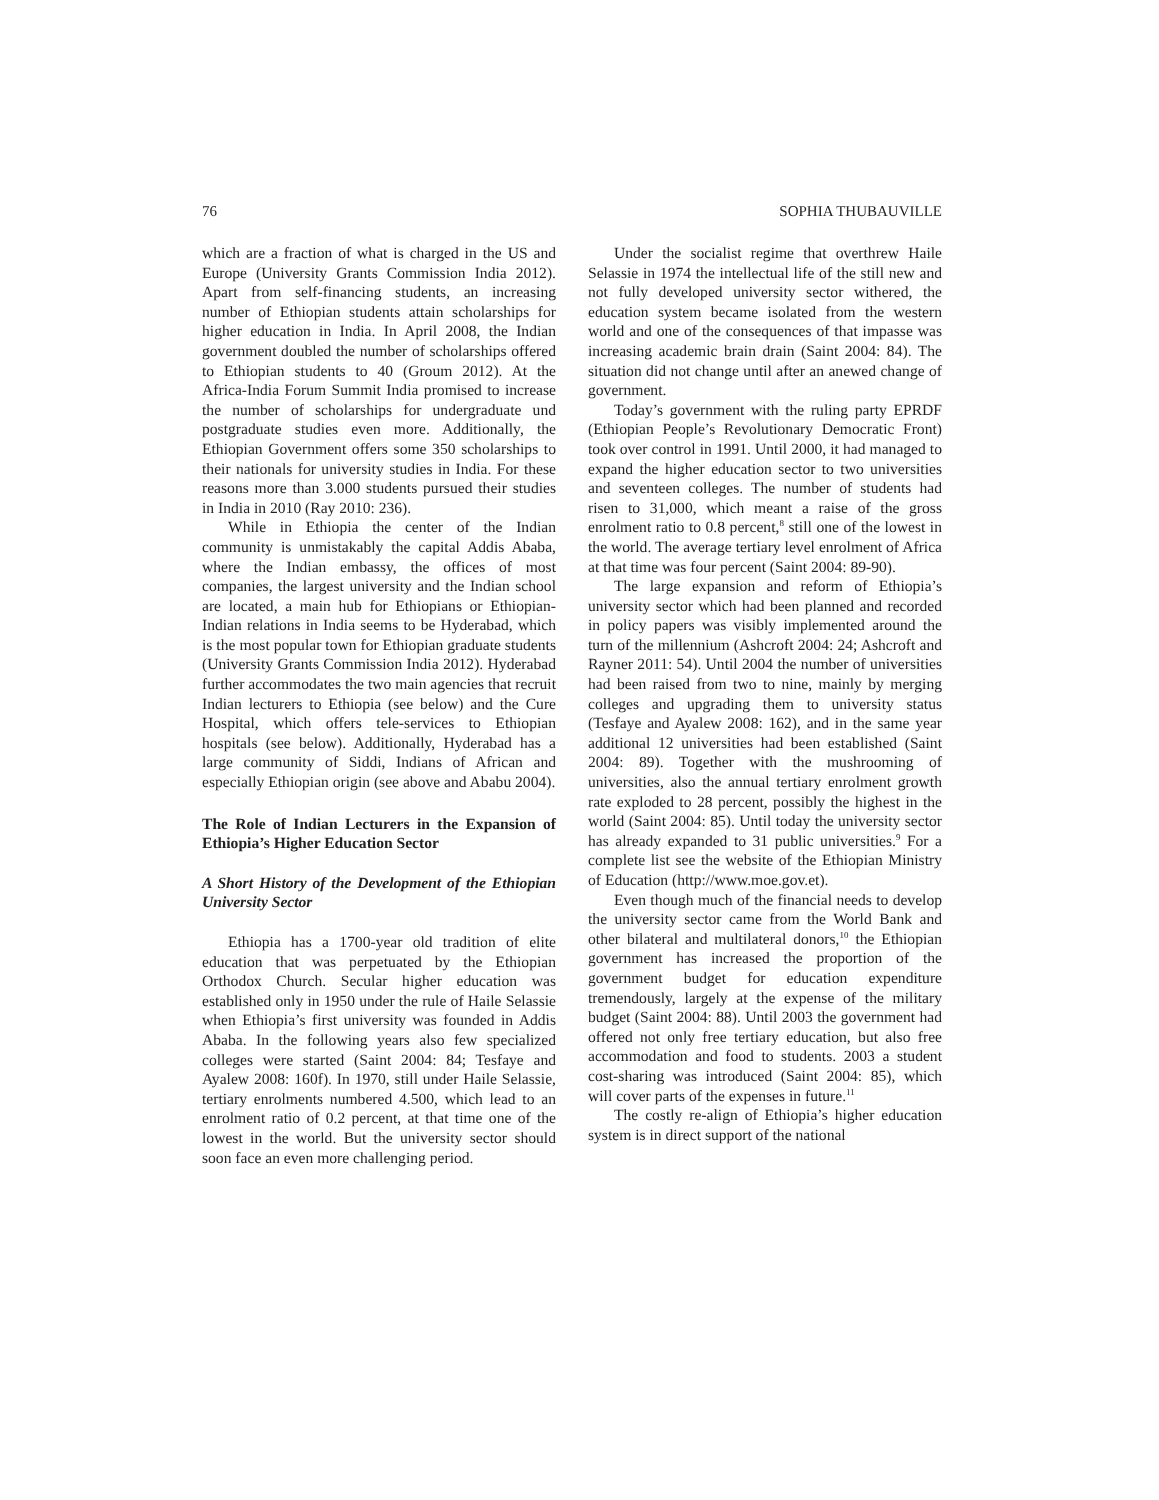76 SOPHIA THUBAUVILLE
which are a fraction of what is charged in the US and Europe (University Grants Commission India 2012). Apart from self-financing students, an increasing number of Ethiopian students attain scholarships for higher education in India. In April 2008, the Indian government doubled the number of scholarships offered to Ethiopian students to 40 (Groum 2012). At the Africa-India Forum Summit India promised to increase the number of scholarships for undergraduate und postgraduate studies even more. Additionally, the Ethiopian Government offers some 350 scholarships to their nationals for university studies in India. For these reasons more than 3.000 students pursued their studies in India in 2010 (Ray 2010: 236).
While in Ethiopia the center of the Indian community is unmistakably the capital Addis Ababa, where the Indian embassy, the offices of most companies, the largest university and the Indian school are located, a main hub for Ethiopians or Ethiopian-Indian relations in India seems to be Hyderabad, which is the most popular town for Ethiopian graduate students (University Grants Commission India 2012). Hyderabad further accommodates the two main agencies that recruit Indian lecturers to Ethiopia (see below) and the Cure Hospital, which offers tele-services to Ethiopian hospitals (see below). Additionally, Hyderabad has a large community of Siddi, Indians of African and especially Ethiopian origin (see above and Ababu 2004).
The Role of Indian Lecturers in the Expansion of Ethiopia’s Higher Education Sector
A Short History of the Development of the Ethiopian University Sector
Ethiopia has a 1700-year old tradition of elite education that was perpetuated by the Ethiopian Orthodox Church. Secular higher education was established only in 1950 under the rule of Haile Selassie when Ethiopia’s first university was founded in Addis Ababa. In the following years also few specialized colleges were started (Saint 2004: 84; Tesfaye and Ayalew 2008: 160f). In 1970, still under Haile Selassie, tertiary enrolments numbered 4.500, which lead to an enrolment ratio of 0.2 percent, at that time one of the lowest in the world. But the university sector should soon face an even more challenging period.
Under the socialist regime that overthrew Haile Selassie in 1974 the intellectual life of the still new and not fully developed university sector withered, the education system became isolated from the western world and one of the consequences of that impasse was increasing academic brain drain (Saint 2004: 84). The situation did not change until after an anewed change of government.
Today’s government with the ruling party EPRDF (Ethiopian People’s Revolutionary Democratic Front) took over control in 1991. Until 2000, it had managed to expand the higher education sector to two universities and seventeen colleges. The number of students had risen to 31,000, which meant a raise of the gross enrolment ratio to 0.8 percent,<sup>8</sup> still one of the lowest in the world. The average tertiary level enrolment of Africa at that time was four percent (Saint 2004: 89-90).
The large expansion and reform of Ethiopia’s university sector which had been planned and recorded in policy papers was visibly implemented around the turn of the millennium (Ashcroft 2004: 24; Ashcroft and Rayner 2011: 54). Until 2004 the number of universities had been raised from two to nine, mainly by merging colleges and upgrading them to university status (Tesfaye and Ayalew 2008: 162), and in the same year additional 12 universities had been established (Saint 2004: 89). Together with the mushrooming of universities, also the annual tertiary enrolment growth rate exploded to 28 percent, possibly the highest in the world (Saint 2004: 85). Until today the university sector has already expanded to 31 public universities.<sup>9</sup> For a complete list see the website of the Ethiopian Ministry of Education (http://www.moe.gov.et).
Even though much of the financial needs to develop the university sector came from the World Bank and other bilateral and multilateral donors,<sup>10</sup> the Ethiopian government has increased the proportion of the government budget for education expenditure tremendously, largely at the expense of the military budget (Saint 2004: 88). Until 2003 the government had offered not only free tertiary education, but also free accommodation and food to students. 2003 a student cost-sharing was introduced (Saint 2004: 85), which will cover parts of the expenses in future.<sup>11</sup>
The costly re-align of Ethiopia’s higher education system is in direct support of the national